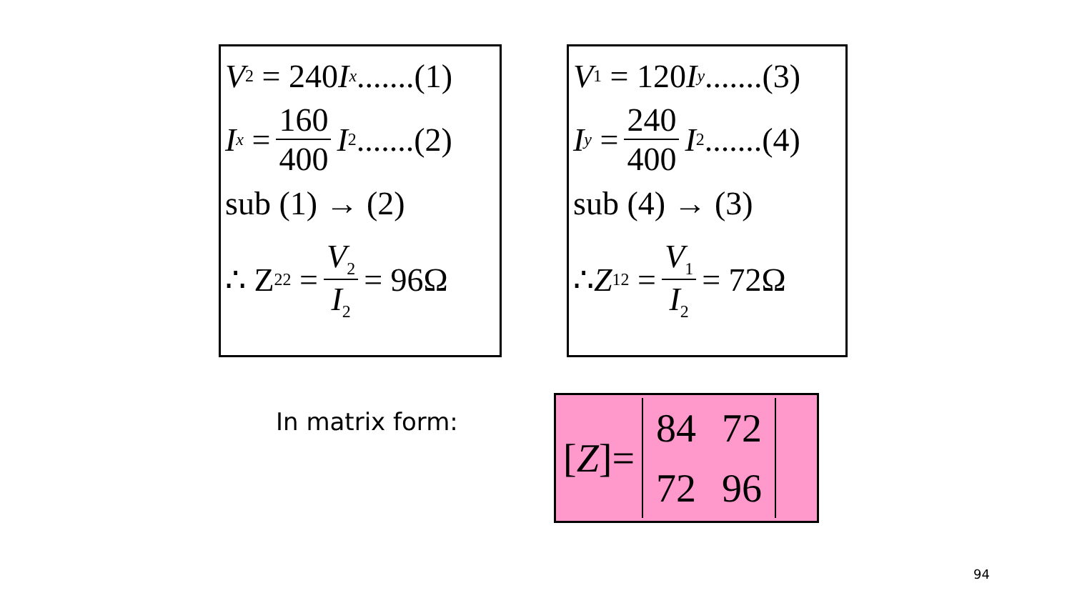V<sub>2</sub> = 240 I<sub>x</sub>.......(1)
I<sub>x</sub> = 160 400 I<sub>2</sub>.......(2)
sub (1) → (2)
∴ Z<sub>22</sub> = V<sub>2</sub> I<sub>2</sub> = 96Ω
V<sub>1</sub> = 120 I<sub>y</sub>.......(3)
I<sub>y</sub> = 240 400 I<sub>2</sub>.......(4)
sub (4) → (3)
∴ Z<sub>12</sub> = V<sub>1</sub> I<sub>2</sub> = 72Ω
In matrix form:
[Z]=
| 84 | 72 |
| 72 | 96 |
94